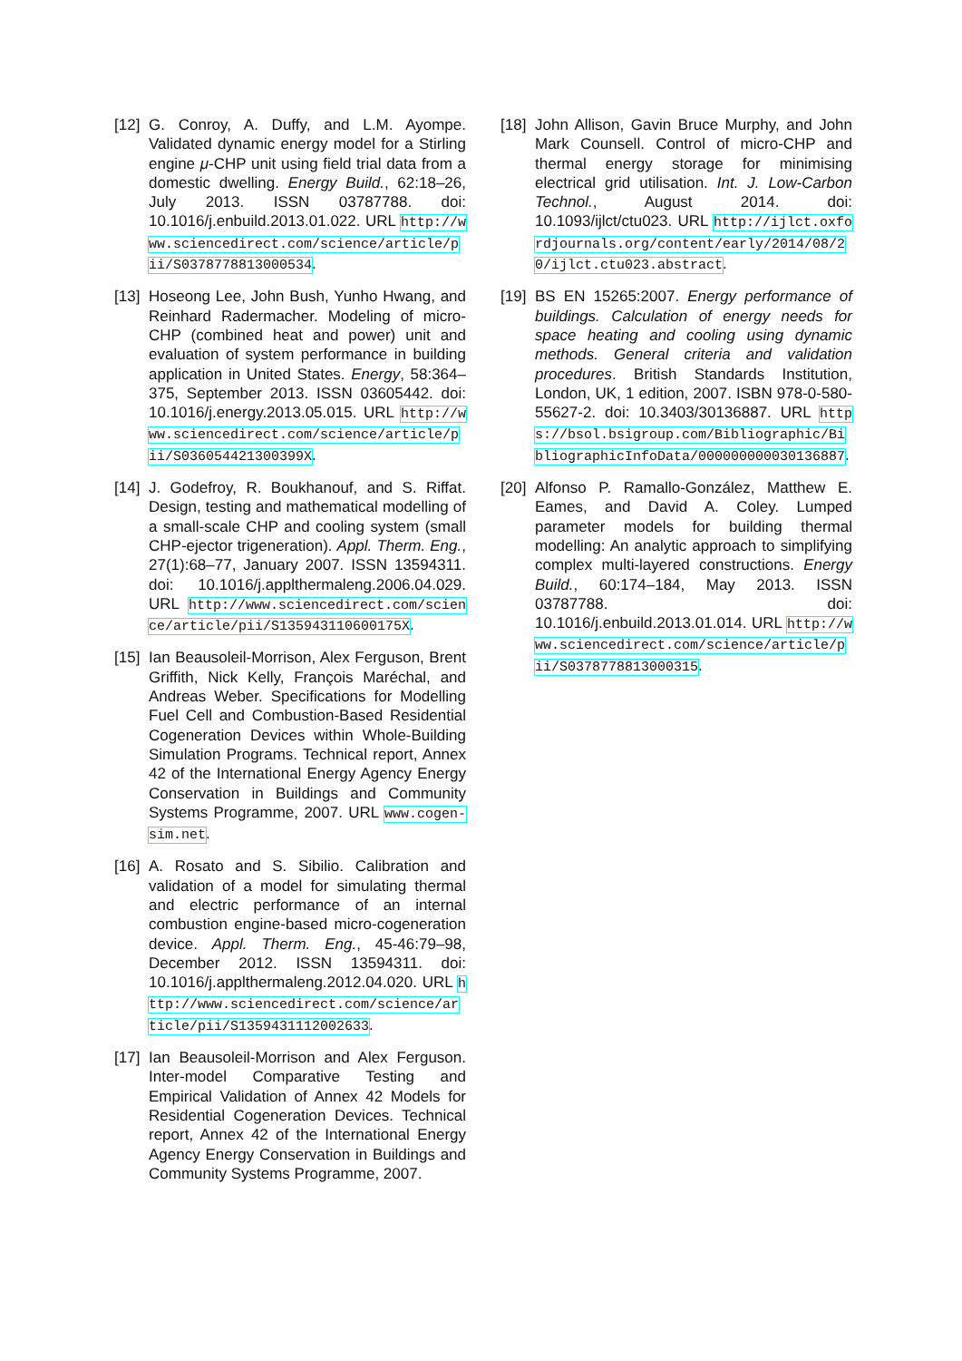[12] G. Conroy, A. Duffy, and L.M. Ayompe. Validated dynamic energy model for a Stirling engine μ-CHP unit using field trial data from a domestic dwelling. Energy Build., 62:18–26, July 2013. ISSN 03787788. doi: 10.1016/j.enbuild.2013.01.022. URL http://www.sciencedirect.com/science/article/pii/S0378778813000534.
[13] Hoseong Lee, John Bush, Yunho Hwang, and Reinhard Radermacher. Modeling of micro-CHP (combined heat and power) unit and evaluation of system performance in building application in United States. Energy, 58:364–375, September 2013. ISSN 03605442. doi: 10.1016/j.energy.2013.05.015. URL http://www.sciencedirect.com/science/article/pii/S036054421300399X.
[14] J. Godefroy, R. Boukhanouf, and S. Riffat. Design, testing and mathematical modelling of a small-scale CHP and cooling system (small CHP-ejector trigeneration). Appl. Therm. Eng., 27(1):68–77, January 2007. ISSN 13594311. doi: 10.1016/j.applthermaleng.2006.04.029. URL http://www.sciencedirect.com/science/article/pii/S135943110600175X.
[15] Ian Beausoleil-Morrison, Alex Ferguson, Brent Griffith, Nick Kelly, François Maréchal, and Andreas Weber. Specifications for Modelling Fuel Cell and Combustion-Based Residential Cogeneration Devices within Whole-Building Simulation Programs. Technical report, Annex 42 of the International Energy Agency Energy Conservation in Buildings and Community Systems Programme, 2007. URL www.cogen-sim.net.
[16] A. Rosato and S. Sibilio. Calibration and validation of a model for simulating thermal and electric performance of an internal combustion engine-based micro-cogeneration device. Appl. Therm. Eng., 45-46:79–98, December 2012. ISSN 13594311. doi: 10.1016/j.applthermaleng.2012.04.020. URL http://www.sciencedirect.com/science/article/pii/S1359431112002633.
[17] Ian Beausoleil-Morrison and Alex Ferguson. Inter-model Comparative Testing and Empirical Validation of Annex 42 Models for Residential Cogeneration Devices. Technical report, Annex 42 of the International Energy Agency Energy Conservation in Buildings and Community Systems Programme, 2007.
[18] John Allison, Gavin Bruce Murphy, and John Mark Counsell. Control of micro-CHP and thermal energy storage for minimising electrical grid utilisation. Int. J. Low-Carbon Technol., August 2014. doi: 10.1093/ijlct/ctu023. URL http://ijlct.oxfordjournals.org/content/early/2014/08/20/ijlct.ctu023.abstract.
[19] BS EN 15265:2007. Energy performance of buildings. Calculation of energy needs for space heating and cooling using dynamic methods. General criteria and validation procedures. British Standards Institution, London, UK, 1 edition, 2007. ISBN 978-0-580-55627-2. doi: 10.3403/30136887. URL https://bsol.bsigroup.com/Bibliographic/BibliographicInfoData/000000000030136887.
[20] Alfonso P. Ramallo-González, Matthew E. Eames, and David A. Coley. Lumped parameter models for building thermal modelling: An analytic approach to simplifying complex multi-layered constructions. Energy Build., 60:174–184, May 2013. ISSN 03787788. doi: 10.1016/j.enbuild.2013.01.014. URL http://www.sciencedirect.com/science/article/pii/S0378778813000315.